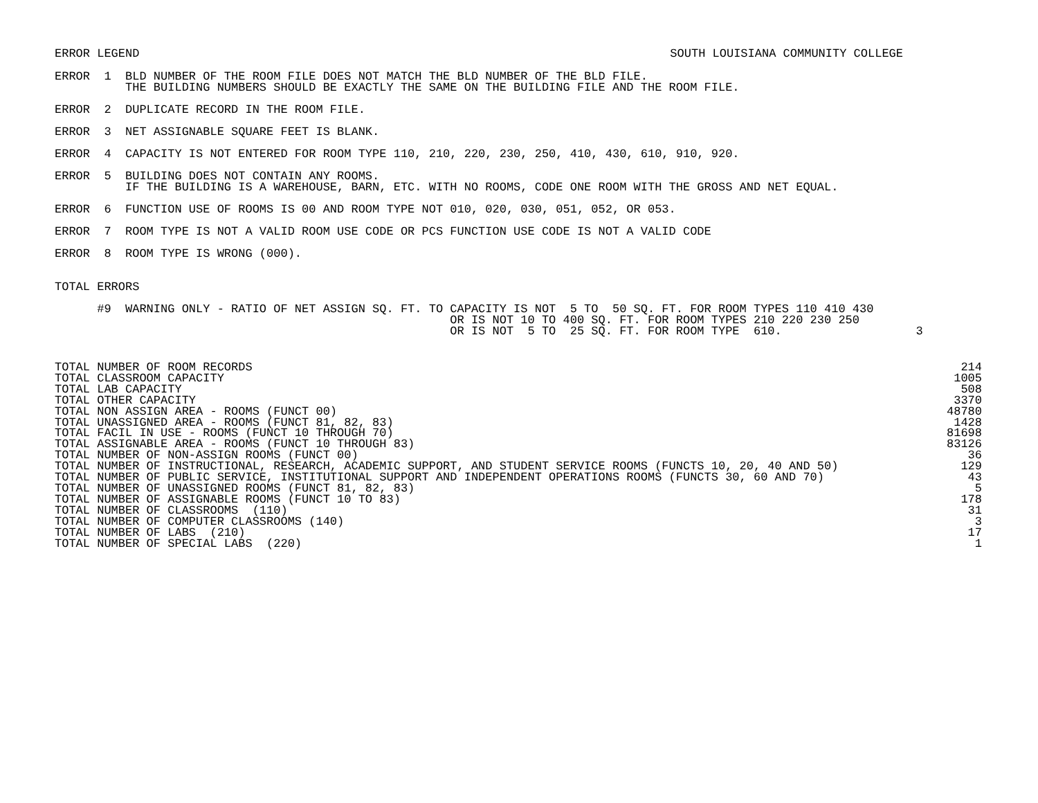ERROR LEGEND SOUTH LOUISIANA COMMUNITY COLLEGE
ERROR  1  BLD NUMBER OF THE ROOM FILE DOES NOT MATCH THE BLD NUMBER OF THE BLD FILE.
          THE BUILDING NUMBERS SHOULD BE EXACTLY THE SAME ON THE BUILDING FILE AND THE ROOM FILE.

ERROR  2  DUPLICATE RECORD IN THE ROOM FILE.

ERROR  3  NET ASSIGNABLE SQUARE FEET IS BLANK.

ERROR  4  CAPACITY IS NOT ENTERED FOR ROOM TYPE 110, 210, 220, 230, 250, 410, 430, 610, 910, 920.

ERROR  5  BUILDING DOES NOT CONTAIN ANY ROOMS.
          IF THE BUILDING IS A WAREHOUSE, BARN, ETC. WITH NO ROOMS, CODE ONE ROOM WITH THE GROSS AND NET EQUAL.

ERROR  6  FUNCTION USE OF ROOMS IS 00 AND ROOM TYPE NOT 010, 020, 030, 051, 052, OR 053.

ERROR  7  ROOM TYPE IS NOT A VALID ROOM USE CODE OR PCS FUNCTION USE CODE IS NOT A VALID CODE

ERROR  8  ROOM TYPE IS WRONG (000).


TOTAL ERRORS

      #9  WARNING ONLY - RATIO OF NET ASSIGN SQ. FT. TO CAPACITY IS NOT  5 TO  50 SQ. FT. FOR ROOM TYPES 110 410 430
                                                        OR IS NOT 10 TO 400 SQ. FT. FOR ROOM TYPES 210 220 230 250
                                                        OR IS NOT  5 TO  25 SQ. FT. FOR ROOM TYPE  610.                   3
| TOTAL NUMBER OF ROOM RECORDS | 214 |
| TOTAL CLASSROOM CAPACITY | 1005 |
| TOTAL LAB CAPACITY | 508 |
| TOTAL OTHER CAPACITY | 3370 |
| TOTAL NON ASSIGN AREA - ROOMS (FUNCT 00) | 48780 |
| TOTAL UNASSIGNED AREA - ROOMS (FUNCT 81, 82, 83) | 1428 |
| TOTAL FACIL IN USE - ROOMS (FUNCT 10 THROUGH 70) | 81698 |
| TOTAL ASSIGNABLE AREA - ROOMS (FUNCT 10 THROUGH 83) | 83126 |
| TOTAL NUMBER OF NON-ASSIGN ROOMS (FUNCT 00) | 36 |
| TOTAL NUMBER OF INSTRUCTIONAL, RESEARCH, ACADEMIC SUPPORT, AND STUDENT SERVICE ROOMS (FUNCTS 10, 20, 40 AND 50) | 129 |
| TOTAL NUMBER OF PUBLIC SERVICE, INSTITUTIONAL SUPPORT AND INDEPENDENT OPERATIONS ROOMS (FUNCTS 30, 60 AND 70) | 43 |
| TOTAL NUMBER OF UNASSIGNED ROOMS (FUNCT 81, 82, 83) | 5 |
| TOTAL NUMBER OF ASSIGNABLE ROOMS (FUNCT 10 TO 83) | 178 |
| TOTAL NUMBER OF CLASSROOMS (110) | 31 |
| TOTAL NUMBER OF COMPUTER CLASSROOMS (140) | 3 |
| TOTAL NUMBER OF LABS (210) | 17 |
| TOTAL NUMBER OF SPECIAL LABS (220) | 1 |